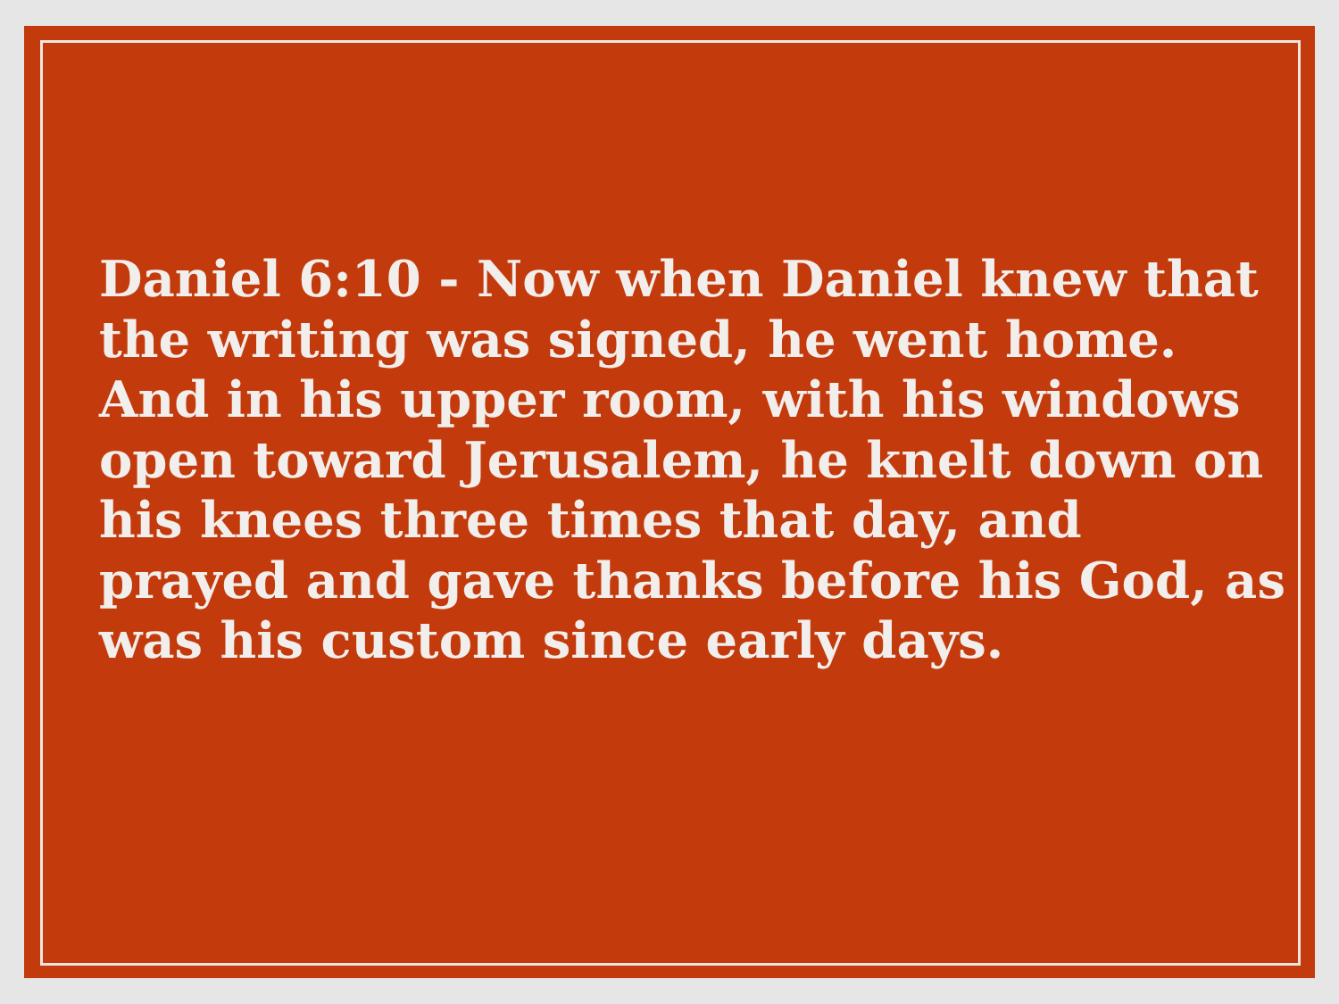Daniel 6:10 - Now when Daniel knew that the writing was signed, he went home. And in his upper room, with his windows open toward Jerusalem, he knelt down on his knees three times that day, and prayed and gave thanks before his God, as was his custom since early days.